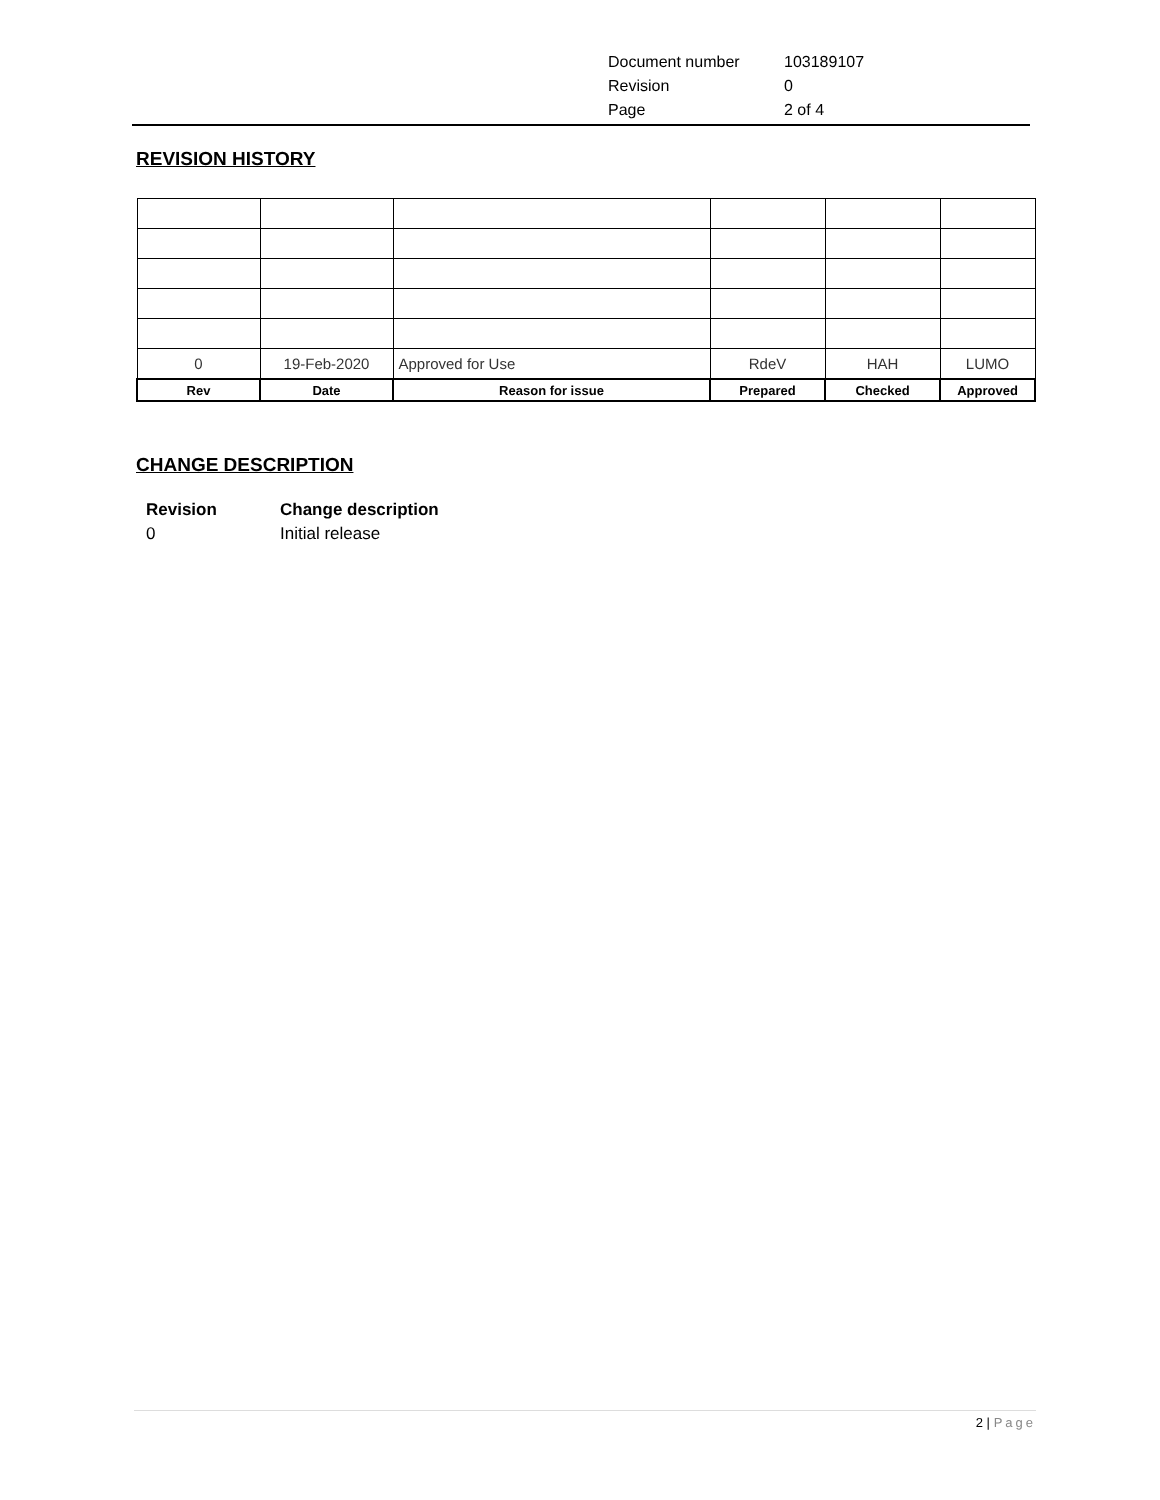| Document number | 103189107 |
| Revision | 0 |
| Page | 2 of 4 |
REVISION HISTORY
| 0 | 19-Feb-2020 | Approved for Use | RdeV | HAH | LUMO |
| Rev | Date | Reason for issue | Prepared | Checked | Approved |
CHANGE DESCRIPTION
| Revision | Change description |
| 0 | Initial release |
2 | Page